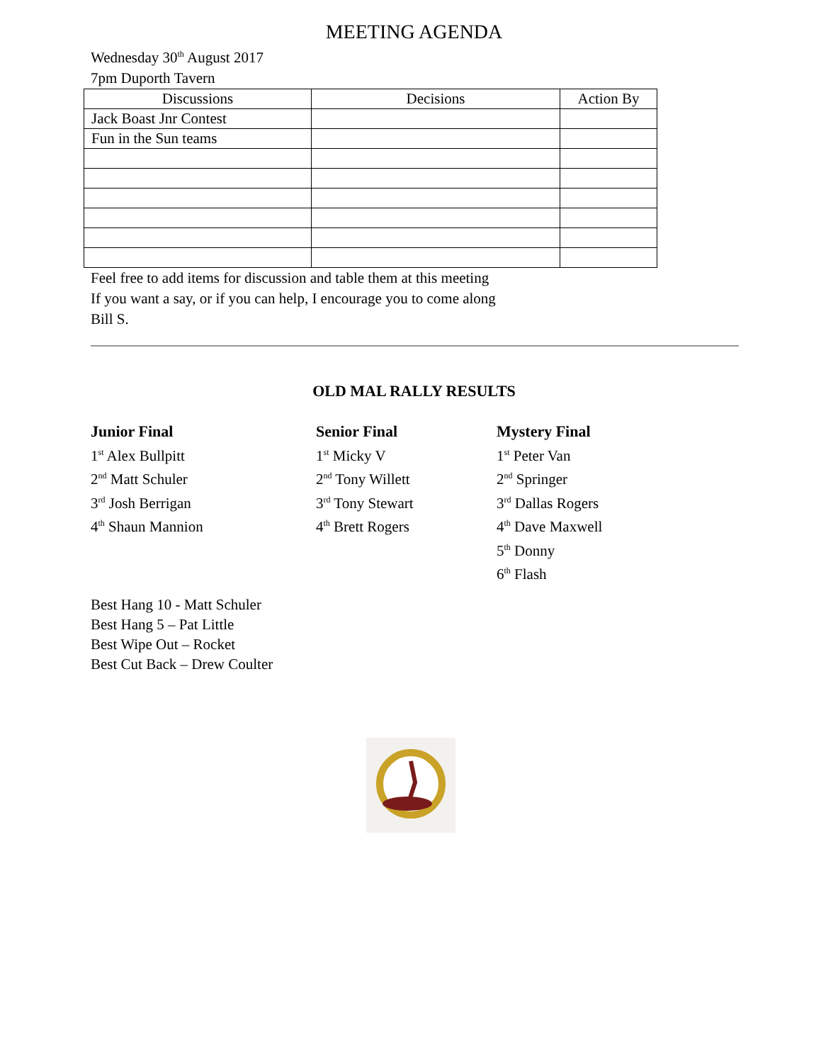MEETING AGENDA
Wednesday 30<sup>th</sup> August 2017
7pm Duporth Tavern
| Discussions | Decisions | Action By |
| --- | --- | --- |
| Jack Boast Jnr Contest | | |
| Fun in the Sun teams | | |
Feel free to add items for discussion and table them at this meeting
If you want a say, or if you can help, I encourage you to come along
Bill S.
OLD MAL RALLY RESULTS
Junior Final
1<sup>st</sup> Alex Bullpitt
2<sup>nd</sup> Matt Schuler
3<sup>rd</sup> Josh Berrigan
4<sup>th</sup> Shaun Mannion
Senior Final
1<sup>st</sup> Micky V
2<sup>nd</sup> Tony Willett
3<sup>rd</sup> Tony Stewart
4<sup>th</sup> Brett Rogers
Mystery Final
1<sup>st</sup> Peter Van
2<sup>nd</sup> Springer
3<sup>rd</sup> Dallas Rogers
4<sup>th</sup> Dave Maxwell
5<sup>th</sup> Donny
6<sup>th</sup> Flash
Best Hang 10 - Matt Schuler
Best Hang 5 – Pat Little
Best Wipe Out – Rocket
Best Cut Back – Drew Coulter